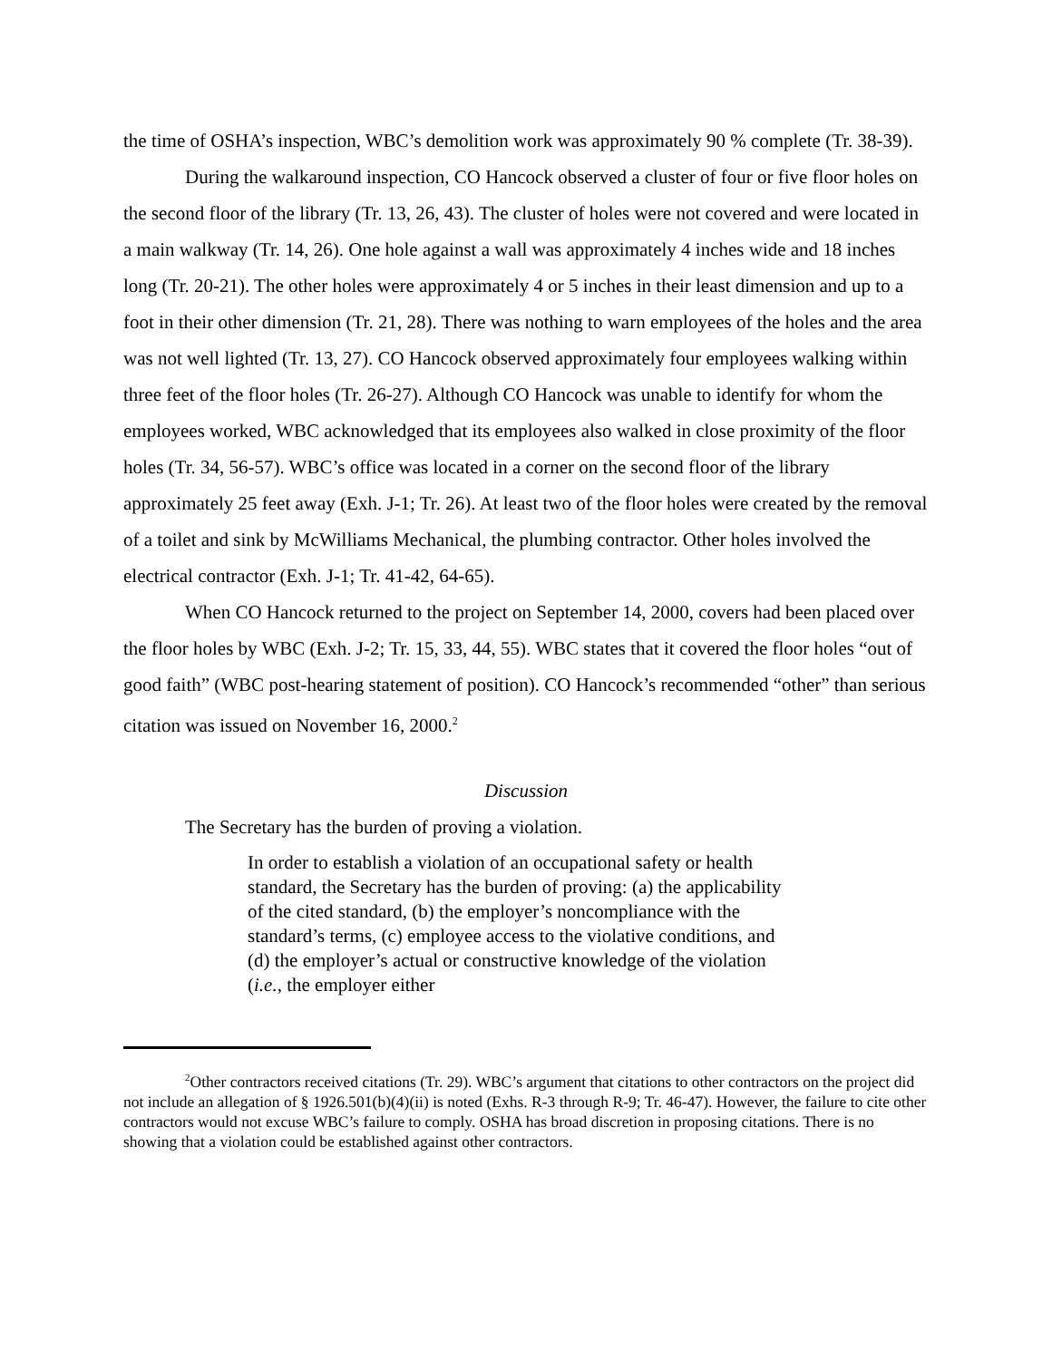the time of OSHA’s inspection, WBC’s demolition work was approximately 90 % complete (Tr. 38-39).
During the walkaround inspection, CO Hancock observed a cluster of four or five floor holes on the second floor of the library (Tr. 13, 26, 43). The cluster of holes were not covered and were located in a main walkway (Tr. 14, 26). One hole against a wall was approximately 4 inches wide and 18 inches long (Tr. 20-21). The other holes were approximately 4 or 5 inches in their least dimension and up to a foot in their other dimension (Tr. 21, 28). There was nothing to warn employees of the holes and the area was not well lighted (Tr. 13, 27). CO Hancock observed approximately four employees walking within three feet of the floor holes (Tr. 26-27). Although CO Hancock was unable to identify for whom the employees worked, WBC acknowledged that its employees also walked in close proximity of the floor holes (Tr. 34, 56-57). WBC’s office was located in a corner on the second floor of the library approximately 25 feet away (Exh. J-1; Tr. 26). At least two of the floor holes were created by the removal of a toilet and sink by McWilliams Mechanical, the plumbing contractor. Other holes involved the electrical contractor (Exh. J-1; Tr. 41-42, 64-65).
When CO Hancock returned to the project on September 14, 2000, covers had been placed over the floor holes by WBC (Exh. J-2; Tr. 15, 33, 44, 55). WBC states that it covered the floor holes “out of good faith” (WBC post-hearing statement of position). CO Hancock’s recommended “other” than serious citation was issued on November 16, 2000.<sup>2</sup>
Discussion
The Secretary has the burden of proving a violation.
In order to establish a violation of an occupational safety or health standard, the Secretary has the burden of proving: (a) the applicability of the cited standard, (b) the employer’s noncompliance with the standard’s terms, (c) employee access to the violative conditions, and (d) the employer’s actual or constructive knowledge of the violation (i.e., the employer either
<sup>2</sup> Other contractors received citations (Tr. 29). WBC’s argument that citations to other contractors on the project did not include an allegation of § 1926.501(b)(4)(ii) is noted (Exhs. R-3 through R-9; Tr. 46-47). However, the failure to cite other contractors would not excuse WBC’s failure to comply. OSHA has broad discretion in proposing citations. There is no showing that a violation could be established against other contractors.